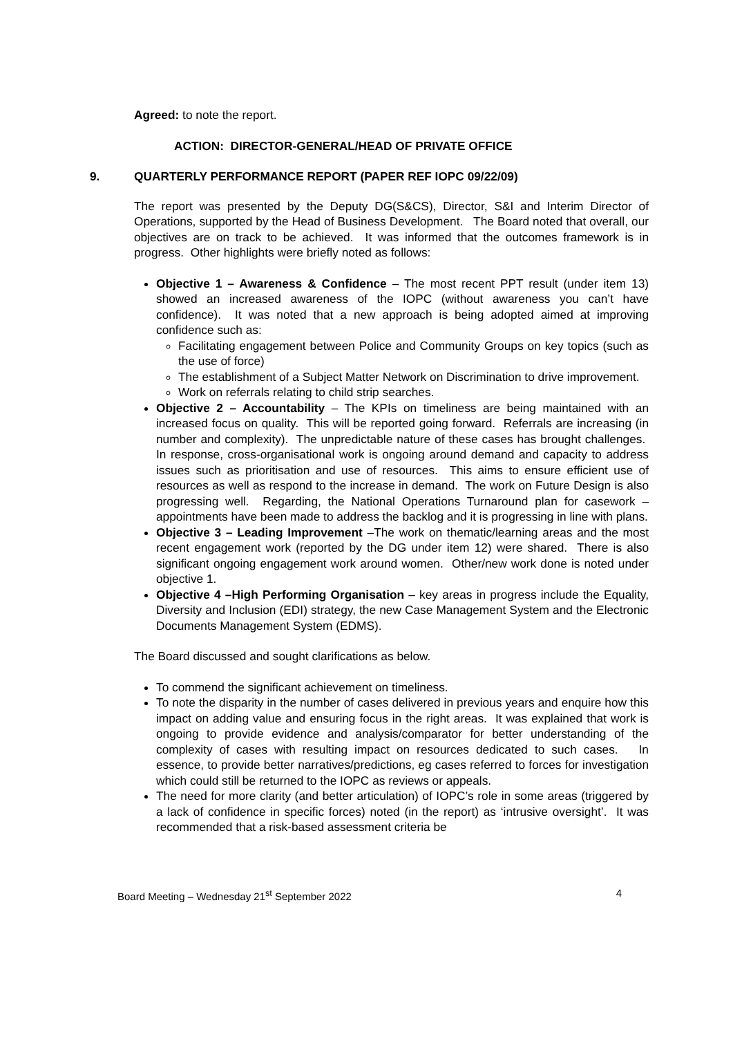Agreed: to note the report.
ACTION: DIRECTOR-GENERAL/HEAD OF PRIVATE OFFICE
9. QUARTERLY PERFORMANCE REPORT (PAPER REF IOPC 09/22/09)
The report was presented by the Deputy DG(S&CS), Director, S&I and Interim Director of Operations, supported by the Head of Business Development. The Board noted that overall, our objectives are on track to be achieved. It was informed that the outcomes framework is in progress. Other highlights were briefly noted as follows:
Objective 1 – Awareness & Confidence – The most recent PPT result (under item 13) showed an increased awareness of the IOPC (without awareness you can’t have confidence). It was noted that a new approach is being adopted aimed at improving confidence such as:
Facilitating engagement between Police and Community Groups on key topics (such as the use of force)
The establishment of a Subject Matter Network on Discrimination to drive improvement.
Work on referrals relating to child strip searches.
Objective 2 – Accountability – The KPIs on timeliness are being maintained with an increased focus on quality. This will be reported going forward. Referrals are increasing (in number and complexity). The unpredictable nature of these cases has brought challenges. In response, cross-organisational work is ongoing around demand and capacity to address issues such as prioritisation and use of resources. This aims to ensure efficient use of resources as well as respond to the increase in demand. The work on Future Design is also progressing well. Regarding, the National Operations Turnaround plan for casework – appointments have been made to address the backlog and it is progressing in line with plans.
Objective 3 – Leading Improvement –The work on thematic/learning areas and the most recent engagement work (reported by the DG under item 12) were shared. There is also significant ongoing engagement work around women. Other/new work done is noted under objective 1.
Objective 4 –High Performing Organisation – key areas in progress include the Equality, Diversity and Inclusion (EDI) strategy, the new Case Management System and the Electronic Documents Management System (EDMS).
The Board discussed and sought clarifications as below.
To commend the significant achievement on timeliness.
To note the disparity in the number of cases delivered in previous years and enquire how this impact on adding value and ensuring focus in the right areas. It was explained that work is ongoing to provide evidence and analysis/comparator for better understanding of the complexity of cases with resulting impact on resources dedicated to such cases. In essence, to provide better narratives/predictions, eg cases referred to forces for investigation which could still be returned to the IOPC as reviews or appeals.
The need for more clarity (and better articulation) of IOPC’s role in some areas (triggered by a lack of confidence in specific forces) noted (in the report) as ‘intrusive oversight’. It was recommended that a risk-based assessment criteria be
Board Meeting – Wednesday 21<sup>st</sup> September 2022 4